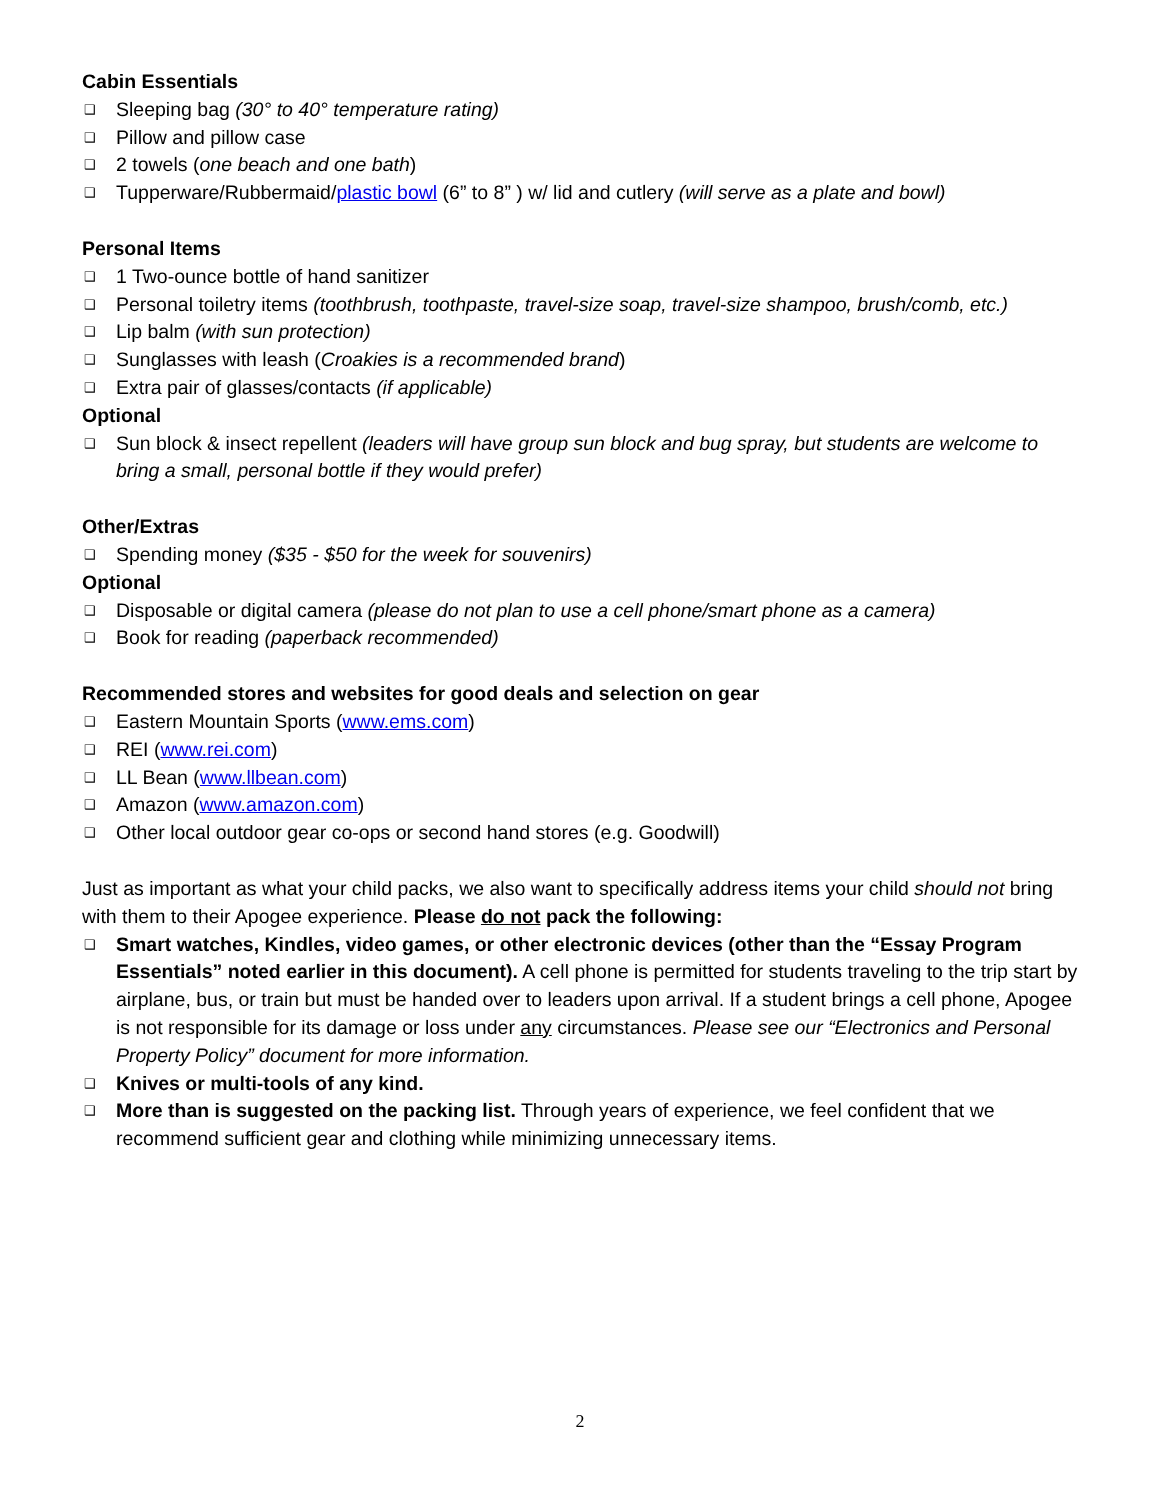Cabin Essentials
❑ Sleeping bag (30° to 40° temperature rating)
❑ Pillow and pillow case
❑ 2 towels (one beach and one bath)
❑ Tupperware/Rubbermaid/plastic bowl (6” to 8” ) w/ lid and cutlery (will serve as a plate and bowl)
Personal Items
❑ 1 Two-ounce bottle of hand sanitizer
❑ Personal toiletry items (toothbrush, toothpaste, travel-size soap, travel-size shampoo, brush/comb, etc.)
❑ Lip balm (with sun protection)
❑ Sunglasses with leash (Croakies is a recommended brand)
❑ Extra pair of glasses/contacts (if applicable)
Optional
❑ Sun block & insect repellent (leaders will have group sun block and bug spray, but students are welcome to bring a small, personal bottle if they would prefer)
Other/Extras
❑ Spending money ($35 - $50 for the week for souvenirs)
Optional
❑ Disposable or digital camera (please do not plan to use a cell phone/smart phone as a camera)
❑ Book for reading (paperback recommended)
Recommended stores and websites for good deals and selection on gear
❑ Eastern Mountain Sports (www.ems.com)
❑ REI (www.rei.com)
❑ LL Bean (www.llbean.com)
❑ Amazon (www.amazon.com)
❑ Other local outdoor gear co-ops or second hand stores (e.g. Goodwill)
Just as important as what your child packs, we also want to specifically address items your child should not bring with them to their Apogee experience. Please do not pack the following:
❑ Smart watches, Kindles, video games, or other electronic devices (other than the “Essay Program Essentials” noted earlier in this document). A cell phone is permitted for students traveling to the trip start by airplane, bus, or train but must be handed over to leaders upon arrival. If a student brings a cell phone, Apogee is not responsible for its damage or loss under any circumstances. Please see our “Electronics and Personal Property Policy” document for more information.
❑ Knives or multi-tools of any kind.
❑ More than is suggested on the packing list. Through years of experience, we feel confident that we recommend sufficient gear and clothing while minimizing unnecessary items.
2